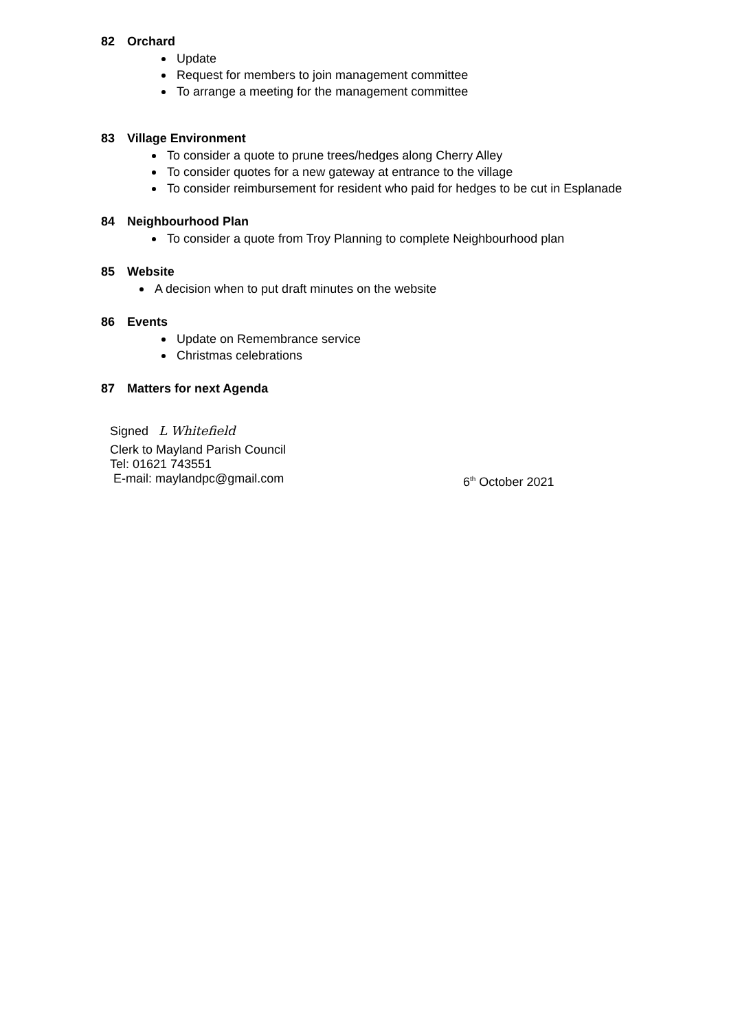82 Orchard
Update
Request for members to join management committee
To arrange a meeting for the management committee
83 Village Environment
To consider a quote to prune trees/hedges along Cherry Alley
To consider quotes for a new gateway at entrance to the village
To consider reimbursement for resident who paid for hedges to be cut in Esplanade
84 Neighbourhood Plan
To consider a quote from Troy Planning to complete Neighbourhood plan
85 Website
A decision when to put draft minutes on the website
86 Events
Update on Remembrance service
Christmas celebrations
87 Matters for next Agenda
Signed L Whitefield
Clerk to Mayland Parish Council
Tel: 01621 743551
E-mail: maylandpc@gmail.com 6<sup>th</sup> October 2021